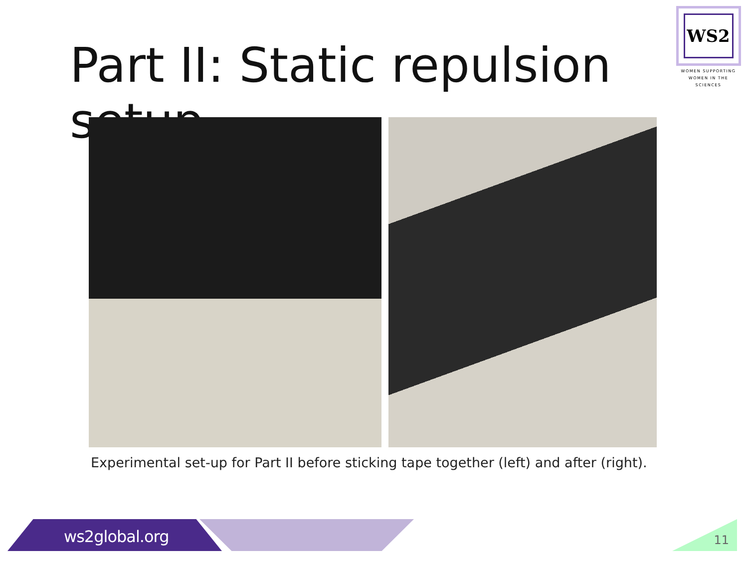Part II: Static repulsion setup
WS2
WOMEN SUPPORTING
WOMEN IN THE SCIENCES
Experimental set-up for Part II before sticking tape together (left) and after (right).
ws2global.org 11